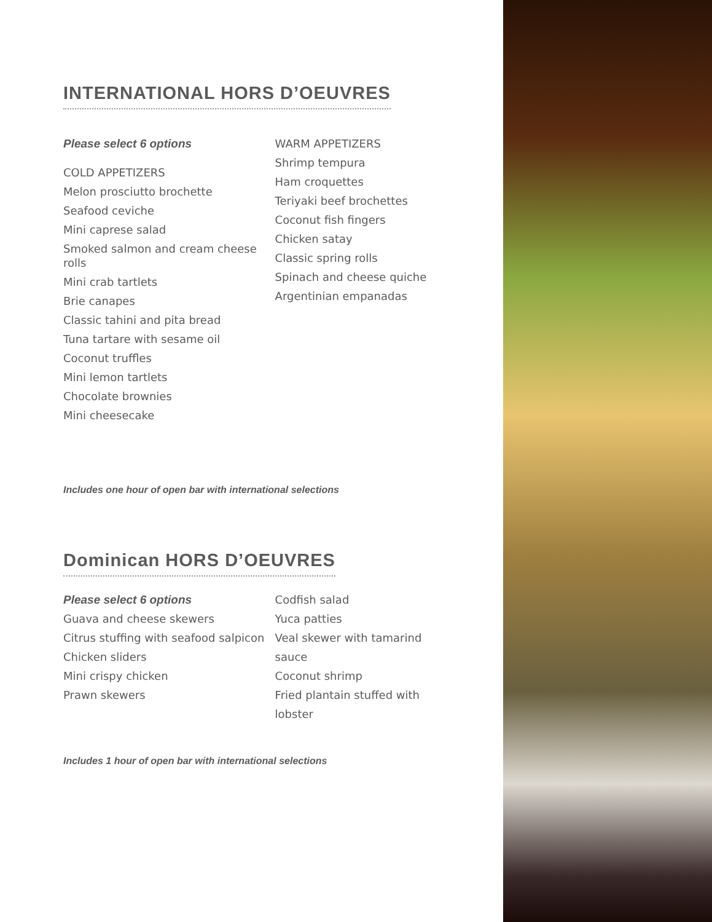INTERNATIONAL HORS D’OEUVRES
Please select 6 options
COLD APPETIZERS
Melon prosciutto brochette
Seafood ceviche
Mini caprese salad
Smoked salmon and cream cheese rolls
Mini crab tartlets
Brie canapes
Classic tahini and pita bread
Tuna tartare with sesame oil
Coconut truffles
Mini lemon tartlets
Chocolate brownies
Mini cheesecake
WARM APPETIZERS
Shrimp tempura
Ham croquettes
Teriyaki beef brochettes
Coconut fish fingers
Chicken satay
Classic spring rolls
Spinach and cheese quiche
Argentinian empanadas
Includes one hour of open bar with international selections
Dominican HORS D’OEUVRES
Please select 6 options
Guava and cheese skewers
Citrus stuffing with seafood salpicon
Chicken sliders
Mini crispy chicken
Prawn skewers
Codfish salad
Yuca patties
Veal skewer with tamarind sauce
Coconut shrimp
Fried plantain stuffed with lobster
Includes 1 hour of open bar with international selections